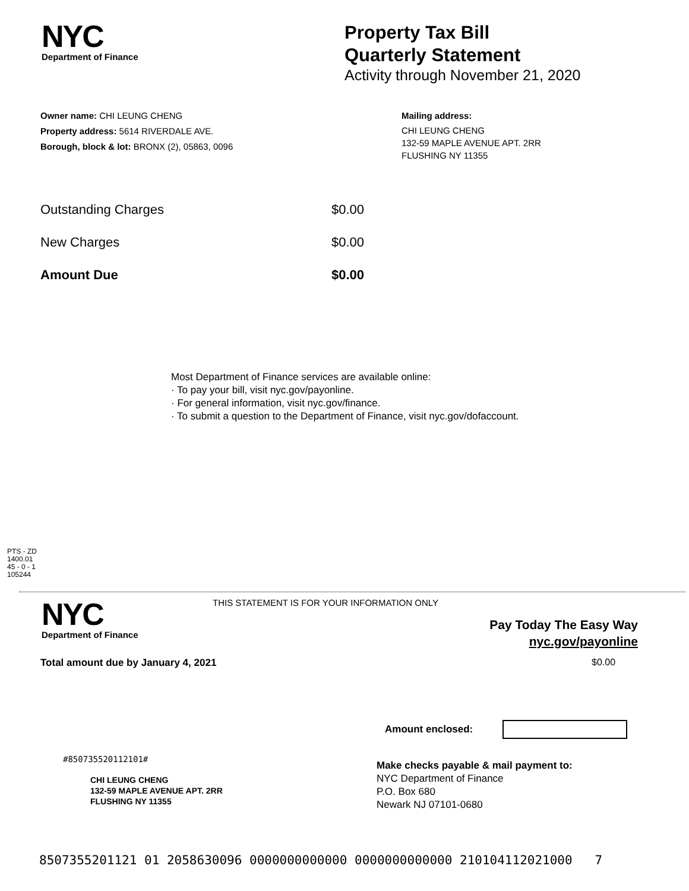NYC
Department of Finance
Property Tax Bill
Quarterly Statement
Activity through November 21, 2020
Owner name: CHI LEUNG CHENG
Property address: 5614 RIVERDALE AVE.
Borough, block & lot: BRONX (2), 05863, 0096
Mailing address:
CHI LEUNG CHENG
132-59 MAPLE AVENUE APT. 2RR
FLUSHING NY 11355
Outstanding Charges $0.00
New Charges $0.00
Amount Due $0.00
Most Department of Finance services are available online:
· To pay your bill, visit nyc.gov/payonline.
· For general information, visit nyc.gov/finance.
· To submit a question to the Department of Finance, visit nyc.gov/dofaccount.
PTS - ZD
1400.01
45 - 0 - 1
105244
NYC
Department of Finance
THIS STATEMENT IS FOR YOUR INFORMATION ONLY
Pay Today The Easy Way
nyc.gov/payonline
Total amount due by January 4, 2021
$0.00
Amount enclosed:
#850735520112101#
CHI LEUNG CHENG
132-59 MAPLE AVENUE APT. 2RR
FLUSHING NY 11355
Make checks payable & mail payment to:
NYC Department of Finance
P.O. Box 680
Newark NJ 07101-0680
8507355201121 01 2058630096 0000000000000 0000000000000 210104112021000 7